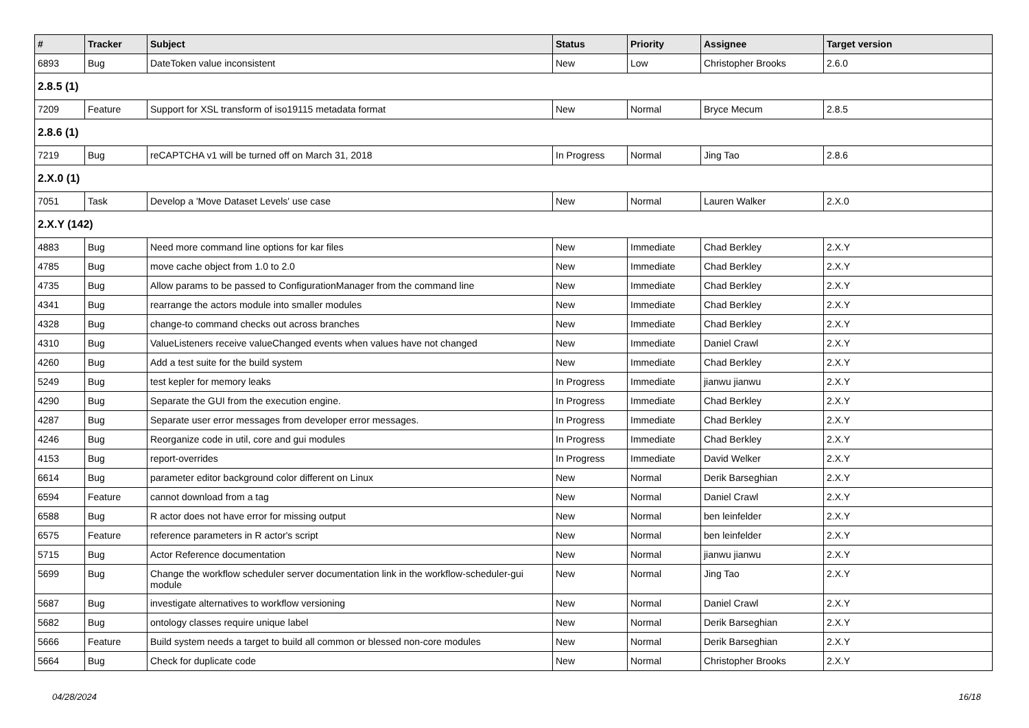| # | Tracker | Subject | Status | Priority | Assignee | Target version |
| --- | --- | --- | --- | --- | --- | --- |
| 6893 | Bug | DateToken value inconsistent | New | Low | Christopher Brooks | 2.6.0 |
| 2.8.5 (1) | | | | | | |
| 7209 | Feature | Support for XSL transform of iso19115 metadata format | New | Normal | Bryce Mecum | 2.8.5 |
| 2.8.6 (1) | | | | | | |
| 7219 | Bug | reCAPTCHA v1 will be turned off on March 31, 2018 | In Progress | Normal | Jing Tao | 2.8.6 |
| 2.X.0 (1) | | | | | | |
| 7051 | Task | Develop a 'Move Dataset Levels' use case | New | Normal | Lauren Walker | 2.X.0 |
| 2.X.Y (142) | | | | | | |
| 4883 | Bug | Need more command line options for kar files | New | Immediate | Chad Berkley | 2.X.Y |
| 4785 | Bug | move cache object from 1.0 to 2.0 | New | Immediate | Chad Berkley | 2.X.Y |
| 4735 | Bug | Allow params to be passed to ConfigurationManager from the command line | New | Immediate | Chad Berkley | 2.X.Y |
| 4341 | Bug | rearrange the actors module into smaller modules | New | Immediate | Chad Berkley | 2.X.Y |
| 4328 | Bug | change-to command checks out across branches | New | Immediate | Chad Berkley | 2.X.Y |
| 4310 | Bug | ValueListeners receive valueChanged events when values have not changed | New | Immediate | Daniel Crawl | 2.X.Y |
| 4260 | Bug | Add a test suite for the build system | New | Immediate | Chad Berkley | 2.X.Y |
| 5249 | Bug | test kepler for memory leaks | In Progress | Immediate | jianwu jianwu | 2.X.Y |
| 4290 | Bug | Separate the GUI from the execution engine. | In Progress | Immediate | Chad Berkley | 2.X.Y |
| 4287 | Bug | Separate user error messages from developer error messages. | In Progress | Immediate | Chad Berkley | 2.X.Y |
| 4246 | Bug | Reorganize code in util, core and gui modules | In Progress | Immediate | Chad Berkley | 2.X.Y |
| 4153 | Bug | report-overrides | In Progress | Immediate | David Welker | 2.X.Y |
| 6614 | Bug | parameter editor background color different on Linux | New | Normal | Derik Barseghian | 2.X.Y |
| 6594 | Feature | cannot download from a tag | New | Normal | Daniel Crawl | 2.X.Y |
| 6588 | Bug | R actor does not have error for missing output | New | Normal | ben leinfelder | 2.X.Y |
| 6575 | Feature | reference parameters in R actor's script | New | Normal | ben leinfelder | 2.X.Y |
| 5715 | Bug | Actor Reference documentation | New | Normal | jianwu jianwu | 2.X.Y |
| 5699 | Bug | Change the workflow scheduler server documentation link in the workflow-scheduler-gui module | New | Normal | Jing Tao | 2.X.Y |
| 5687 | Bug | investigate alternatives to workflow versioning | New | Normal | Daniel Crawl | 2.X.Y |
| 5682 | Bug | ontology classes require unique label | New | Normal | Derik Barseghian | 2.X.Y |
| 5666 | Feature | Build system needs a target to build all common or blessed non-core modules | New | Normal | Derik Barseghian | 2.X.Y |
| 5664 | Bug | Check for duplicate code | New | Normal | Christopher Brooks | 2.X.Y |
04/28/2024 16/18